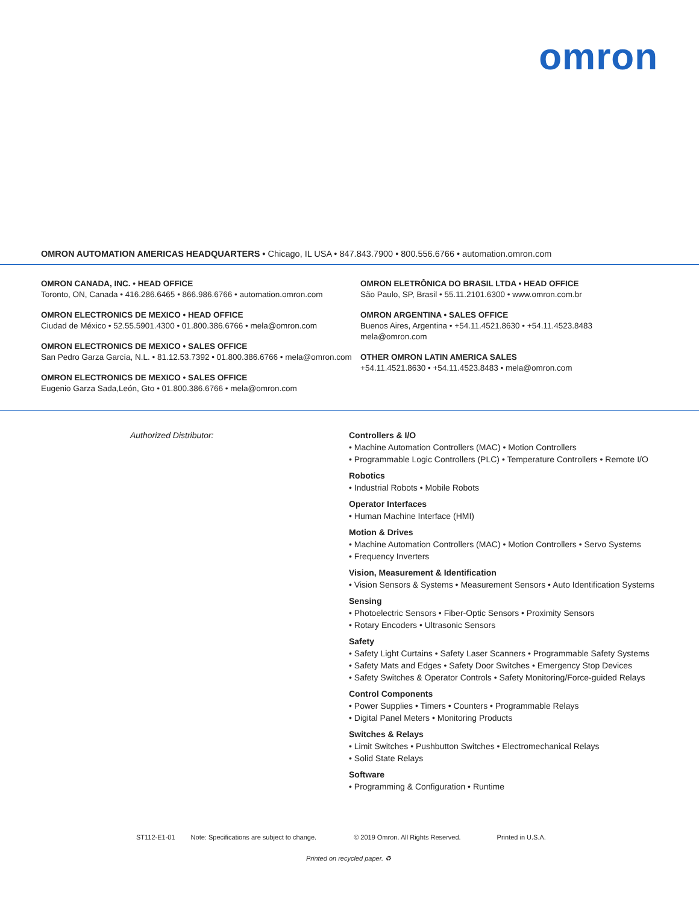omron
OMRON AUTOMATION AMERICAS HEADQUARTERS • Chicago, IL USA • 847.843.7900 • 800.556.6766 • automation.omron.com
OMRON CANADA, INC. • HEAD OFFICE
Toronto, ON, Canada • 416.286.6465 • 866.986.6766 • automation.omron.com
OMRON ELECTRONICS DE MEXICO • HEAD OFFICE
Ciudad de México • 52.55.5901.4300 • 01.800.386.6766 • mela@omron.com
OMRON ELECTRONICS DE MEXICO • SALES OFFICE
San Pedro Garza García, N.L. • 81.12.53.7392 • 01.800.386.6766 • mela@omron.com
OMRON ELECTRONICS DE MEXICO • SALES OFFICE
Eugenio Garza Sada,León, Gto • 01.800.386.6766 • mela@omron.com
OMRON ELETRÔNICA DO BRASIL LTDA • HEAD OFFICE
São Paulo, SP, Brasil • 55.11.2101.6300 • www.omron.com.br
OMRON ARGENTINA • SALES OFFICE
Buenos Aires, Argentina • +54.11.4521.8630 • +54.11.4523.8483
mela@omron.com
OTHER OMRON LATIN AMERICA SALES
+54.11.4521.8630 • +54.11.4523.8483 • mela@omron.com
Authorized Distributor:
Controllers & I/O
• Machine Automation Controllers (MAC) • Motion Controllers
• Programmable Logic Controllers (PLC) • Temperature Controllers • Remote I/O
Robotics
• Industrial Robots • Mobile Robots
Operator Interfaces
• Human Machine Interface (HMI)
Motion & Drives
• Machine Automation Controllers (MAC) • Motion Controllers • Servo Systems
• Frequency Inverters
Vision, Measurement & Identification
• Vision Sensors & Systems • Measurement Sensors • Auto Identification Systems
Sensing
• Photoelectric Sensors • Fiber-Optic Sensors • Proximity Sensors
• Rotary Encoders • Ultrasonic Sensors
Safety
• Safety Light Curtains • Safety Laser Scanners • Programmable Safety Systems
• Safety Mats and Edges • Safety Door Switches • Emergency Stop Devices
• Safety Switches & Operator Controls • Safety Monitoring/Force-guided Relays
Control Components
• Power Supplies • Timers • Counters • Programmable Relays
• Digital Panel Meters • Monitoring Products
Switches & Relays
• Limit Switches • Pushbutton Switches • Electromechanical Relays
• Solid State Relays
Software
• Programming & Configuration • Runtime
ST112-E1-01 Note: Specifications are subject to change. © 2019 Omron. All Rights Reserved. Printed in U.S.A.
Printed on recycled paper. ♻